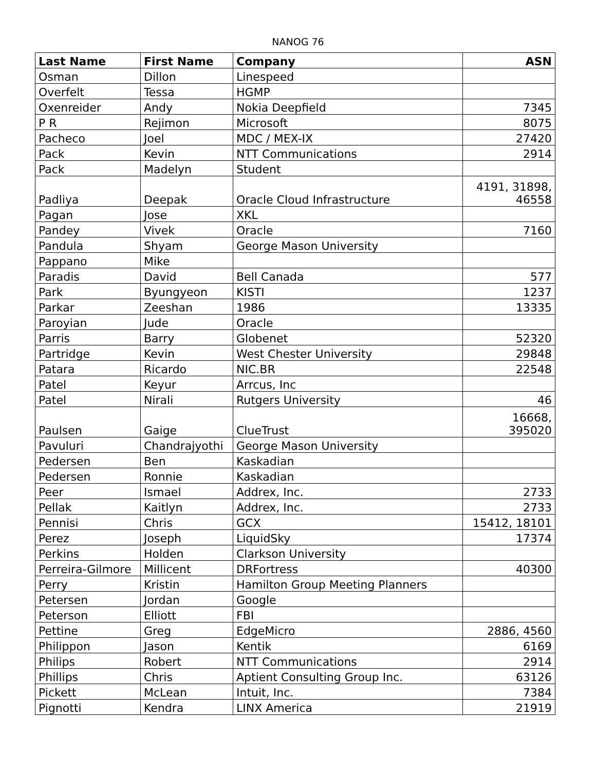NANOG 76
| Last Name | First Name | Company | ASN |
| --- | --- | --- | --- |
| Osman | Dillon | Linespeed | |
| Overfelt | Tessa | HGMP | |
| Oxenreider | Andy | Nokia Deepfield | 7345 |
| P R | Rejimon | Microsoft | 8075 |
| Pacheco | Joel | MDC / MEX-IX | 27420 |
| Pack | Kevin | NTT Communications | 2914 |
| Pack | Madelyn | Student | |
| Padliya | Deepak | Oracle Cloud Infrastructure | 4191, 31898, 46558 |
| Pagan | Jose | XKL | |
| Pandey | Vivek | Oracle | 7160 |
| Pandula | Shyam | George Mason University | |
| Pappano | Mike | | |
| Paradis | David | Bell Canada | 577 |
| Park | Byungyeon | KISTI | 1237 |
| Parkar | Zeeshan | 1986 | 13335 |
| Paroyian | Jude | Oracle | |
| Parris | Barry | Globenet | 52320 |
| Partridge | Kevin | West Chester University | 29848 |
| Patara | Ricardo | NIC.BR | 22548 |
| Patel | Keyur | Arrcus, Inc | |
| Patel | Nirali | Rutgers University | 46 |
| Paulsen | Gaige | ClueTrust | 16668, 395020 |
| Pavuluri | Chandrajyothi | George Mason University | |
| Pedersen | Ben | Kaskadian | |
| Pedersen | Ronnie | Kaskadian | |
| Peer | Ismael | Addrex, Inc. | 2733 |
| Pellak | Kaitlyn | Addrex, Inc. | 2733 |
| Pennisi | Chris | GCX | 15412, 18101 |
| Perez | Joseph | LiquidSky | 17374 |
| Perkins | Holden | Clarkson University | |
| Perreira-Gilmore | Millicent | DRFortress | 40300 |
| Perry | Kristin | Hamilton Group Meeting Planners | |
| Petersen | Jordan | Google | |
| Peterson | Elliott | FBI | |
| Pettine | Greg | EdgeMicro | 2886, 4560 |
| Philippon | Jason | Kentik | 6169 |
| Philips | Robert | NTT Communications | 2914 |
| Phillips | Chris | Aptient Consulting Group Inc. | 63126 |
| Pickett | McLean | Intuit, Inc. | 7384 |
| Pignotti | Kendra | LINX America | 21919 |